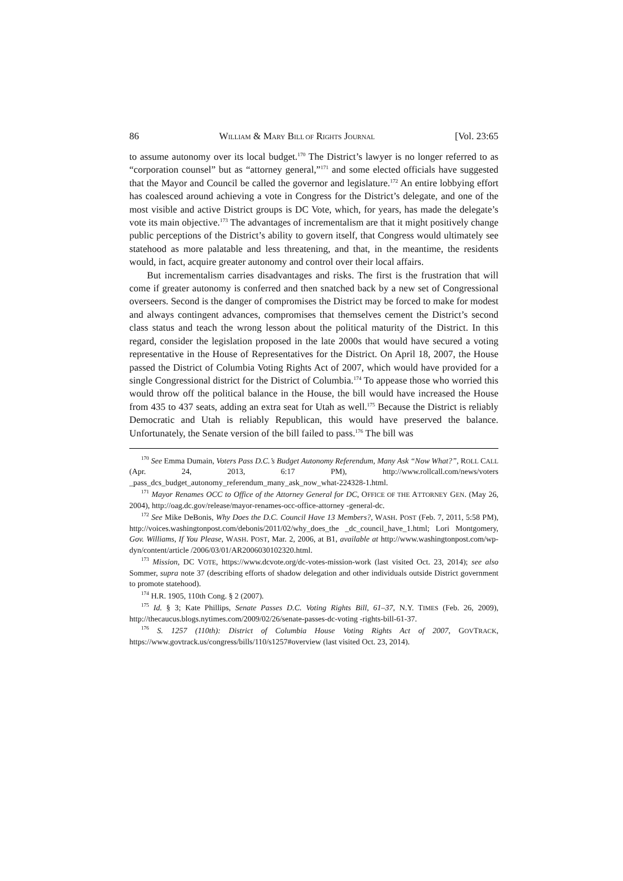86 WILLIAM & MARY BILL OF RIGHTS JOURNAL [Vol. 23:65
to assume autonomy over its local budget.<sup>170</sup> The District’s lawyer is no longer referred to as “corporation counsel” but as “attorney general,”<sup>171</sup> and some elected officials have suggested that the Mayor and Council be called the governor and legislature.<sup>172</sup> An entire lobbying effort has coalesced around achieving a vote in Congress for the District’s delegate, and one of the most visible and active District groups is DC Vote, which, for years, has made the delegate’s vote its main objective.<sup>173</sup> The advantages of incrementalism are that it might positively change public perceptions of the District’s ability to govern itself, that Congress would ultimately see statehood as more palatable and less threatening, and that, in the meantime, the residents would, in fact, acquire greater autonomy and control over their local affairs.
But incrementalism carries disadvantages and risks. The first is the frustration that will come if greater autonomy is conferred and then snatched back by a new set of Congressional overseers. Second is the danger of compromises the District may be forced to make for modest and always contingent advances, compromises that themselves cement the District’s second class status and teach the wrong lesson about the political maturity of the District. In this regard, consider the legislation proposed in the late 2000s that would have secured a voting representative in the House of Representatives for the District. On April 18, 2007, the House passed the District of Columbia Voting Rights Act of 2007, which would have provided for a single Congressional district for the District of Columbia.<sup>174</sup> To appease those who worried this would throw off the political balance in the House, the bill would have increased the House from 435 to 437 seats, adding an extra seat for Utah as well.<sup>175</sup> Because the District is reliably Democratic and Utah is reliably Republican, this would have preserved the balance. Unfortunately, the Senate version of the bill failed to pass.<sup>176</sup> The bill was
<sup>170</sup> See Emma Dumain, Voters Pass D.C.’s Budget Autonomy Referendum, Many Ask “Now What?”, ROLL CALL (Apr. 24, 2013, 6:17 PM), http://www.rollcall.com/news/voters _pass_dcs_budget_autonomy_referendum_many_ask_now_what-224328-1.html.
<sup>171</sup> Mayor Renames OCC to Office of the Attorney General for DC, OFFICE OF THE ATTORNEY GEN. (May 26, 2004), http://oag.dc.gov/release/mayor-renames-occ-office-attorney -general-dc.
<sup>172</sup> See Mike DeBonis, Why Does the D.C. Council Have 13 Members?, WASH. POST (Feb. 7, 2011, 5:58 PM), http://voices.washingtonpost.com/debonis/2011/02/why_does_the _dc_council_have_1.html; Lori Montgomery, Gov. Williams, If You Please, WASH. POST, Mar. 2, 2006, at B1, available at http://www.washingtonpost.com/wp-dyn/content/article /2006/03/01/AR2006030102320.html.
<sup>173</sup> Mission, DC VOTE, https://www.dcvote.org/dc-votes-mission-work (last visited Oct. 23, 2014); see also Sommer, supra note 37 (describing efforts of shadow delegation and other individuals outside District government to promote statehood).
<sup>174</sup> H.R. 1905, 110th Cong. § 2 (2007).
<sup>175</sup> Id. § 3; Kate Phillips, Senate Passes D.C. Voting Rights Bill, 61–37, N.Y. TIMES (Feb. 26, 2009), http://thecaucus.blogs.nytimes.com/2009/02/26/senate-passes-dc-voting -rights-bill-61-37.
<sup>176</sup> S. 1257 (110th): District of Columbia House Voting Rights Act of 2007, GOVTRACK, https://www.govtrack.us/congress/bills/110/s1257#overview (last visited Oct. 23, 2014).